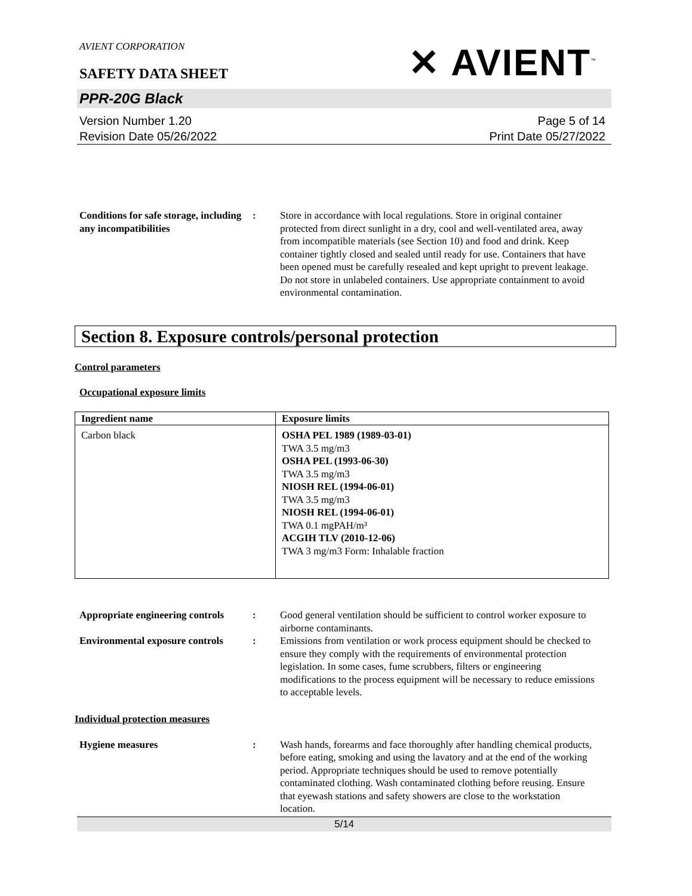AVIENT CORPORATION
SAFETY DATA SHEET
✕ AVIENT<sup>™</sup>
PPR-20G Black
Version Number 1.20
Revision Date 05/26/2022
Page 5 of 14
Print Date 05/27/2022
Conditions for safe storage, including any incompatibilities
: Store in accordance with local regulations. Store in original container protected from direct sunlight in a dry, cool and well-ventilated area, away from incompatible materials (see Section 10) and food and drink. Keep container tightly closed and sealed until ready for use. Containers that have been opened must be carefully resealed and kept upright to prevent leakage. Do not store in unlabeled containers. Use appropriate containment to avoid environmental contamination.
Section 8. Exposure controls/personal protection
Control parameters
Occupational exposure limits
| Ingredient name | Exposure limits |
| --- | --- |
| Carbon black | OSHA PEL 1989 (1989-03-01) TWA 3.5 mg/m3 OSHA PEL (1993-06-30) TWA 3.5 mg/m3 NIOSH REL (1994-06-01) TWA 3.5 mg/m3 NIOSH REL (1994-06-01) TWA 0.1 mgPAH/m³ ACGIH TLV (2010-12-06) TWA 3 mg/m3 Form: Inhalable fraction |
Appropriate engineering controls
: Good general ventilation should be sufficient to control worker exposure to airborne contaminants.
Environmental exposure controls
: Emissions from ventilation or work process equipment should be checked to ensure they comply with the requirements of environmental protection legislation. In some cases, fume scrubbers, filters or engineering modifications to the process equipment will be necessary to reduce emissions to acceptable levels.
Individual protection measures
Hygiene measures : Wash hands, forearms and face thoroughly after handling chemical products, before eating, smoking and using the lavatory and at the end of the working period. Appropriate techniques should be used to remove potentially contaminated clothing. Wash contaminated clothing before reusing. Ensure that eyewash stations and safety showers are close to the workstation location.
5/14